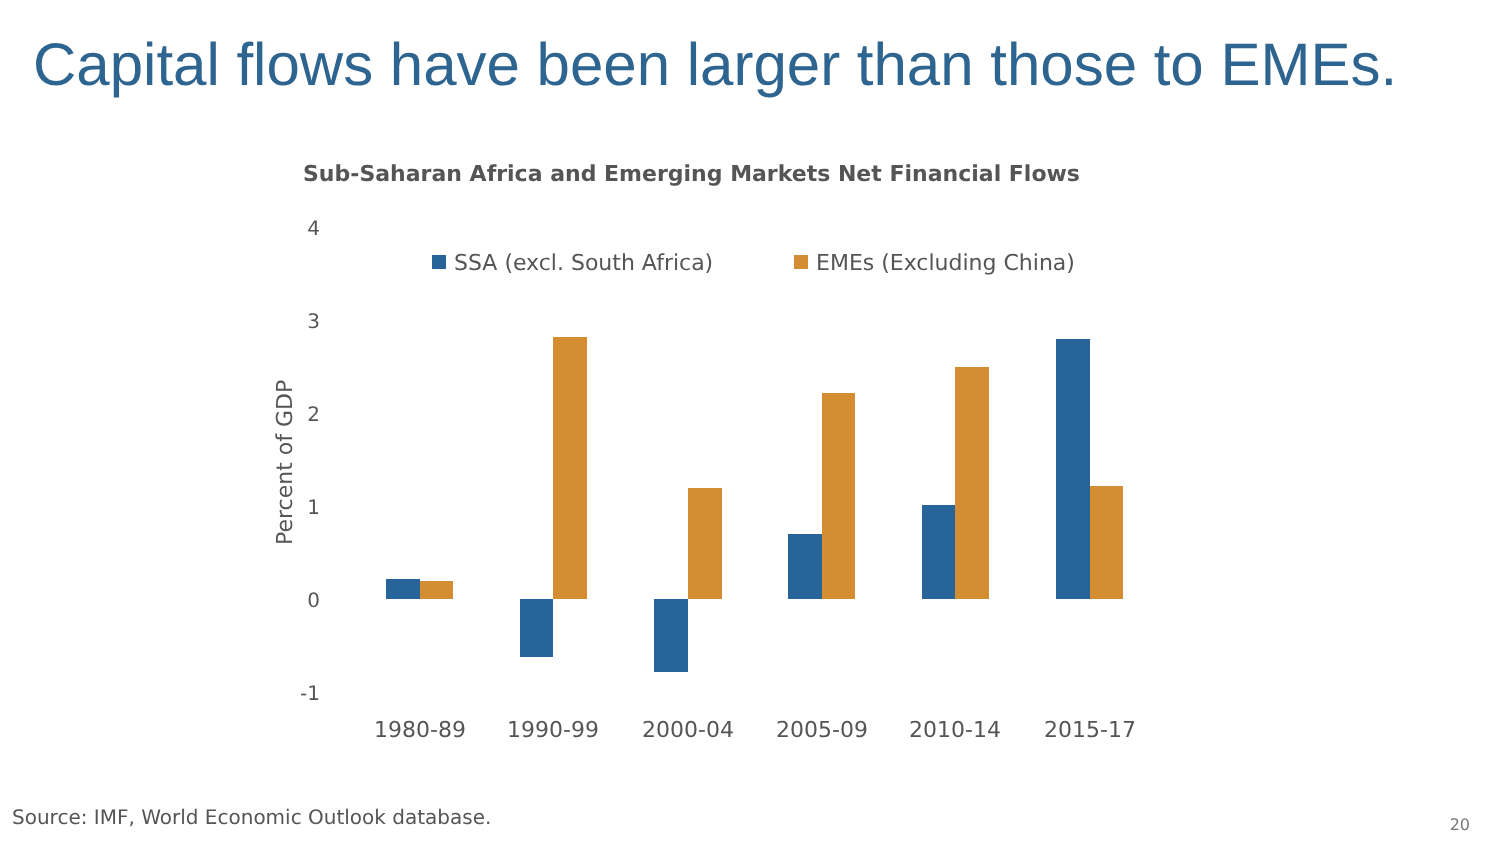Capital flows have been larger than those to EMEs.
Sub-Saharan Africa and Emerging Markets Net Financial Flows
4
3
2
1
0
-1
Percent of GDP
SSA (excl. South Africa)
EMEs (Excluding China)
1980-89
1990-99
2000-04
2005-09
2010-14
2015-17
Source: IMF, World Economic Outlook database.
20